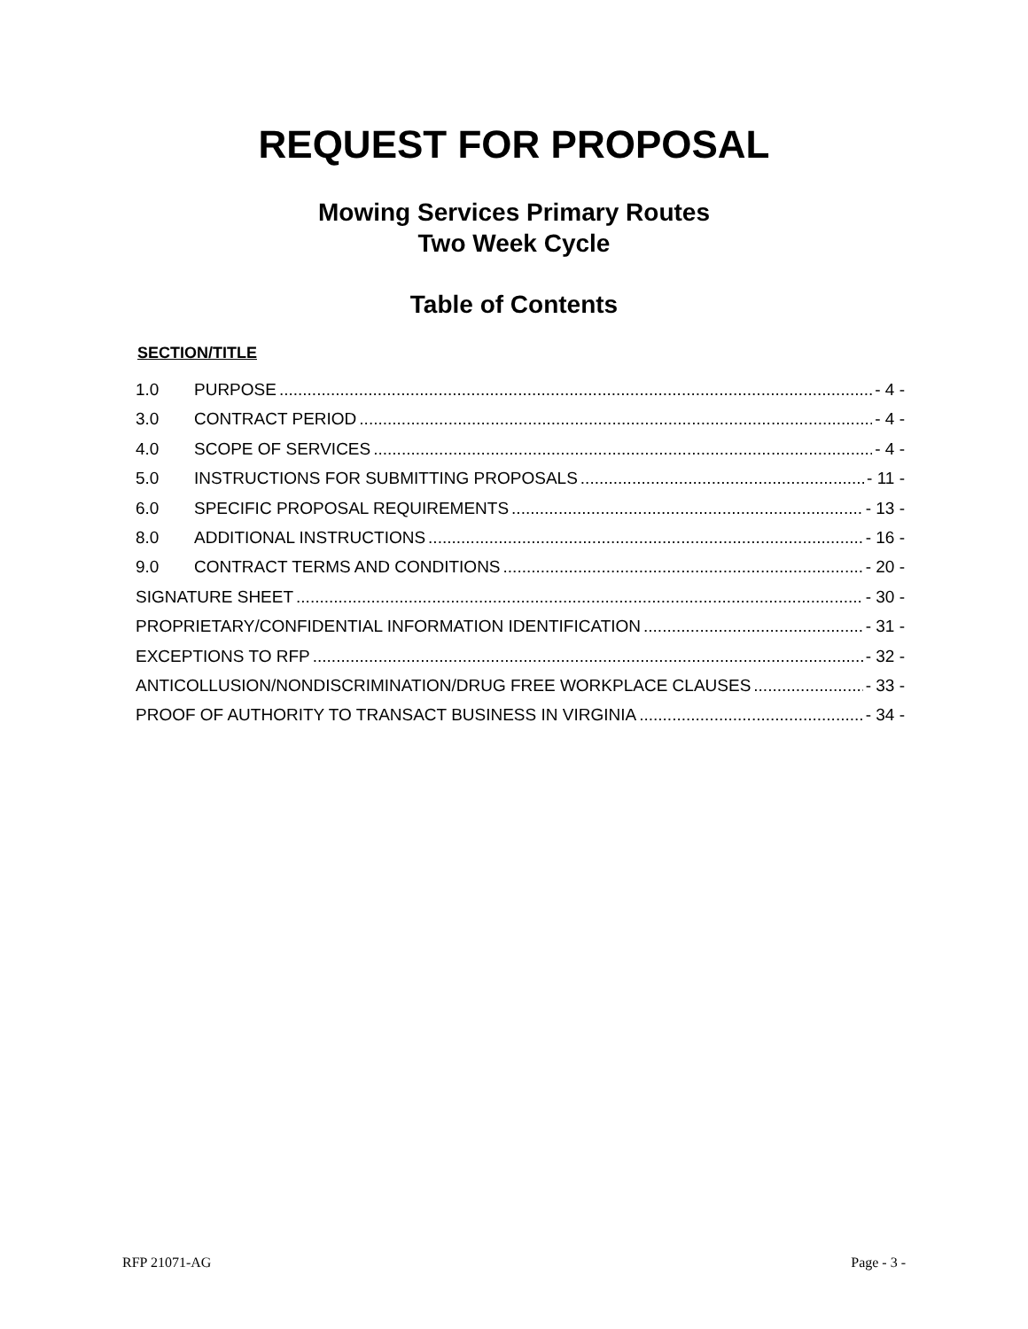REQUEST FOR PROPOSAL
Mowing Services Primary Routes
Two Week Cycle
Table of Contents
SECTION/TITLE
1.0 PURPOSE - 4 -
3.0 CONTRACT PERIOD - 4 -
4.0 SCOPE OF SERVICES - 4 -
5.0 INSTRUCTIONS FOR SUBMITTING PROPOSALS - 11 -
6.0 SPECIFIC PROPOSAL REQUIREMENTS - 13 -
8.0 ADDITIONAL INSTRUCTIONS - 16 -
9.0 CONTRACT TERMS AND CONDITIONS - 20 -
SIGNATURE SHEET - 30 -
PROPRIETARY/CONFIDENTIAL INFORMATION IDENTIFICATION - 31 -
EXCEPTIONS TO RFP - 32 -
ANTICOLLUSION/NONDISCRIMINATION/DRUG FREE WORKPLACE CLAUSES - 33 -
PROOF OF AUTHORITY TO TRANSACT BUSINESS IN VIRGINIA - 34 -
RFP 21071-AG Page - 3 -